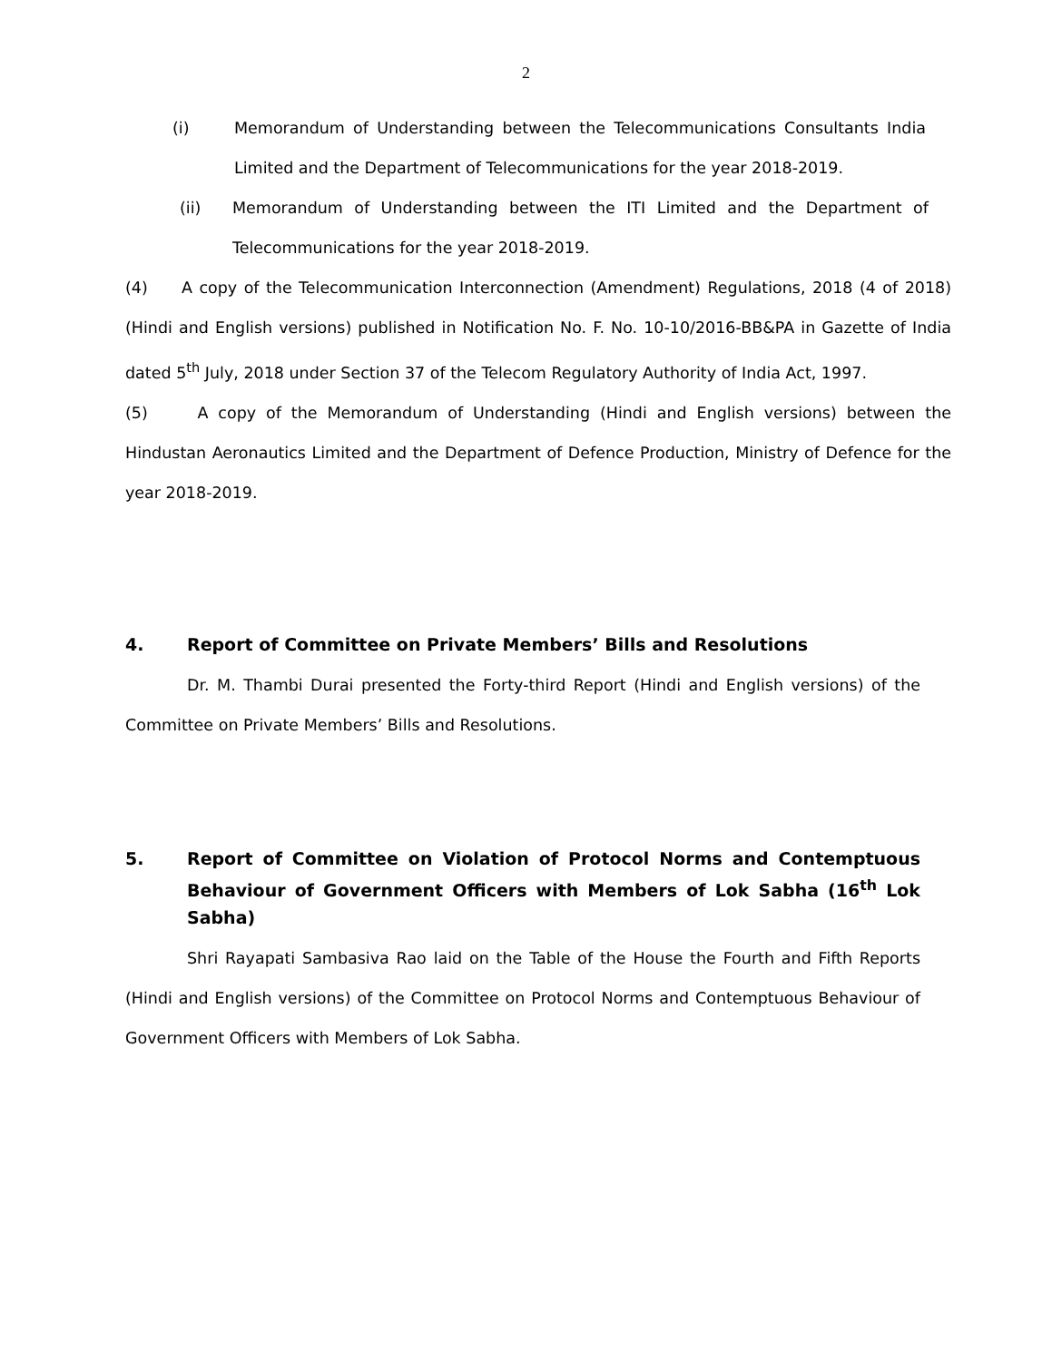2
(i) Memorandum of Understanding between the Telecommunications Consultants India Limited and the Department of Telecommunications for the year 2018-2019.
(ii) Memorandum of Understanding between the ITI Limited and the Department of Telecommunications for the year 2018-2019.
(4) A copy of the Telecommunication Interconnection (Amendment) Regulations, 2018 (4 of 2018) (Hindi and English versions) published in Notification No. F. No. 10-10/2016-BB&PA in Gazette of India dated 5<sup>th</sup> July, 2018 under Section 37 of the Telecom Regulatory Authority of India Act, 1997.
(5) A copy of the Memorandum of Understanding (Hindi and English versions) between the Hindustan Aeronautics Limited and the Department of Defence Production, Ministry of Defence for the year 2018-2019.
4. Report of Committee on Private Members’ Bills and Resolutions
Dr. M. Thambi Durai presented the Forty-third Report (Hindi and English versions) of the Committee on Private Members’ Bills and Resolutions.
5. Report of Committee on Violation of Protocol Norms and Contemptuous Behaviour of Government Officers with Members of Lok Sabha (16<sup>th</sup> Lok Sabha)
Shri Rayapati Sambasiva Rao laid on the Table of the House the Fourth and Fifth Reports (Hindi and English versions) of the Committee on Protocol Norms and Contemptuous Behaviour of Government Officers with Members of Lok Sabha.